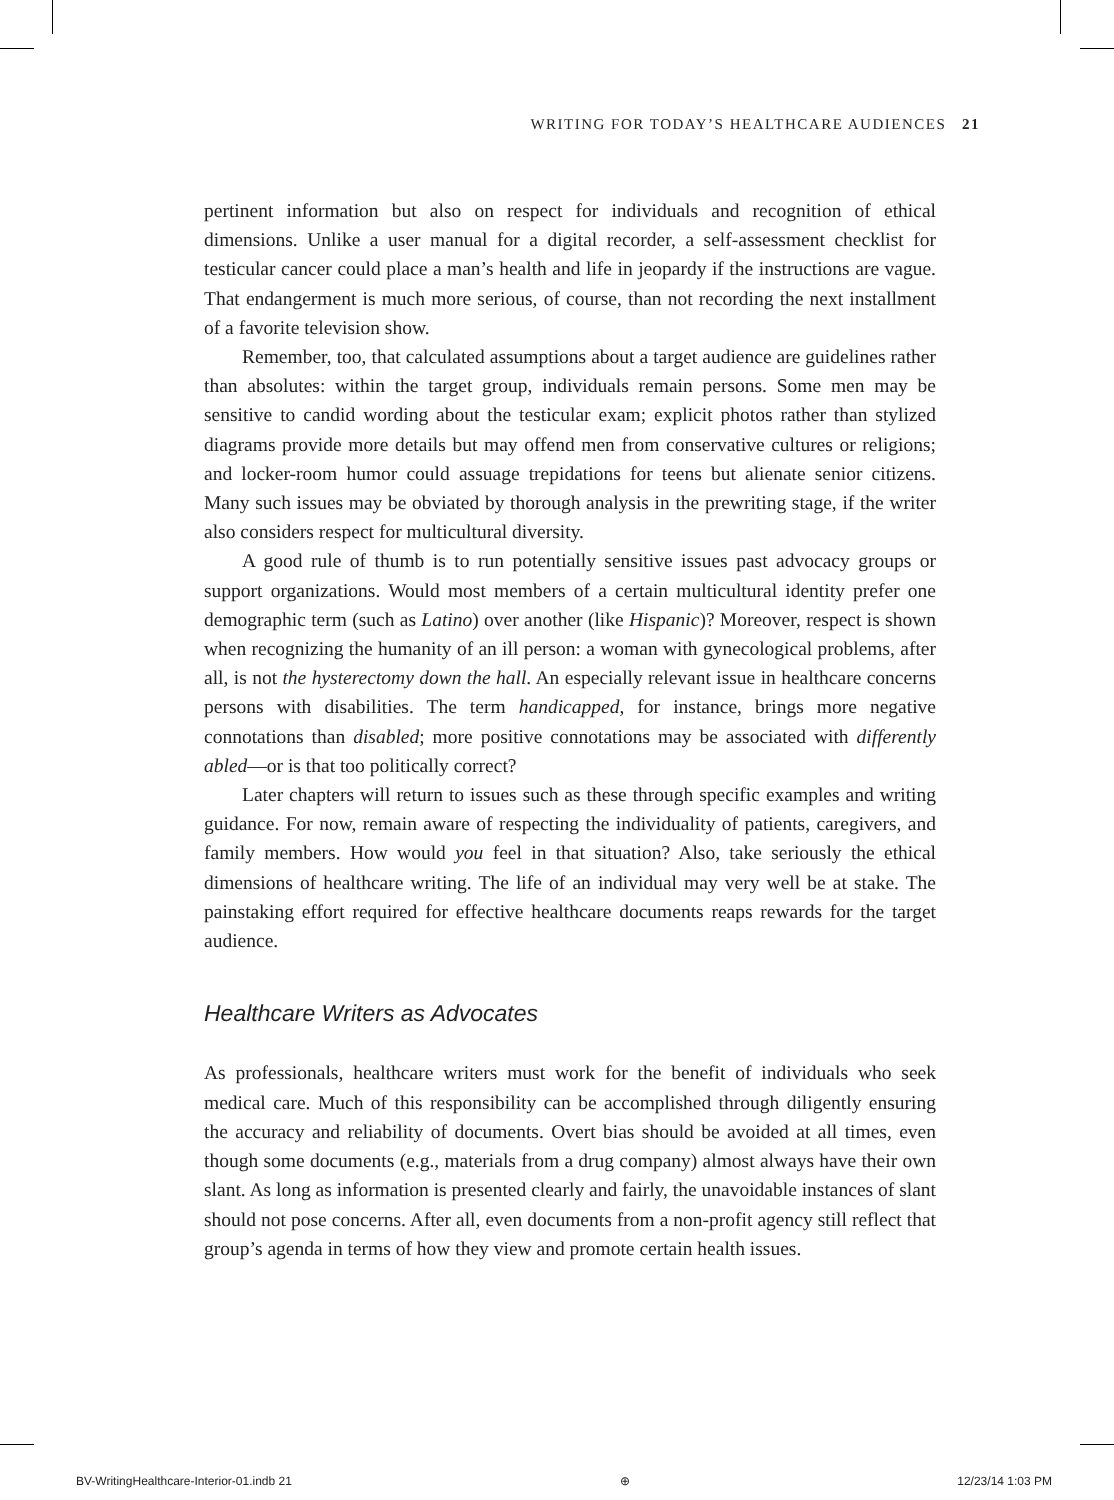WRITING FOR TODAY’S HEALTHCARE AUDIENCES 21
pertinent information but also on respect for individuals and recognition of ethical dimensions. Unlike a user manual for a digital recorder, a self-assessment checklist for testicular cancer could place a man’s health and life in jeopardy if the instructions are vague. That endangerment is much more serious, of course, than not recording the next installment of a favorite television show.
Remember, too, that calculated assumptions about a target audience are guidelines rather than absolutes: within the target group, individuals remain persons. Some men may be sensitive to candid wording about the testicular exam; explicit photos rather than stylized diagrams provide more details but may offend men from conservative cultures or religions; and locker-room humor could assuage trepidations for teens but alienate senior citizens. Many such issues may be obviated by thorough analysis in the prewriting stage, if the writer also considers respect for multicultural diversity.
A good rule of thumb is to run potentially sensitive issues past advocacy groups or support organizations. Would most members of a certain multicultural identity prefer one demographic term (such as Latino) over another (like Hispanic)? Moreover, respect is shown when recognizing the humanity of an ill person: a woman with gynecological problems, after all, is not the hysterectomy down the hall. An especially relevant issue in healthcare concerns persons with disabilities. The term handicapped, for instance, brings more negative connotations than disabled; more positive connotations may be associated with differently abled—or is that too politically correct?
Later chapters will return to issues such as these through specific examples and writing guidance. For now, remain aware of respecting the individuality of patients, caregivers, and family members. How would you feel in that situation? Also, take seriously the ethical dimensions of healthcare writing. The life of an individual may very well be at stake. The painstaking effort required for effective healthcare documents reaps rewards for the target audience.
Healthcare Writers as Advocates
As professionals, healthcare writers must work for the benefit of individuals who seek medical care. Much of this responsibility can be accomplished through diligently ensuring the accuracy and reliability of documents. Overt bias should be avoided at all times, even though some documents (e.g., materials from a drug company) almost always have their own slant. As long as information is presented clearly and fairly, the unavoidable instances of slant should not pose concerns. After all, even documents from a non-profit agency still reflect that group’s agenda in terms of how they view and promote certain health issues.
BV-WritingHealthcare-Interior-01.indb 21 ⊕ 12/23/14 1:03 PM